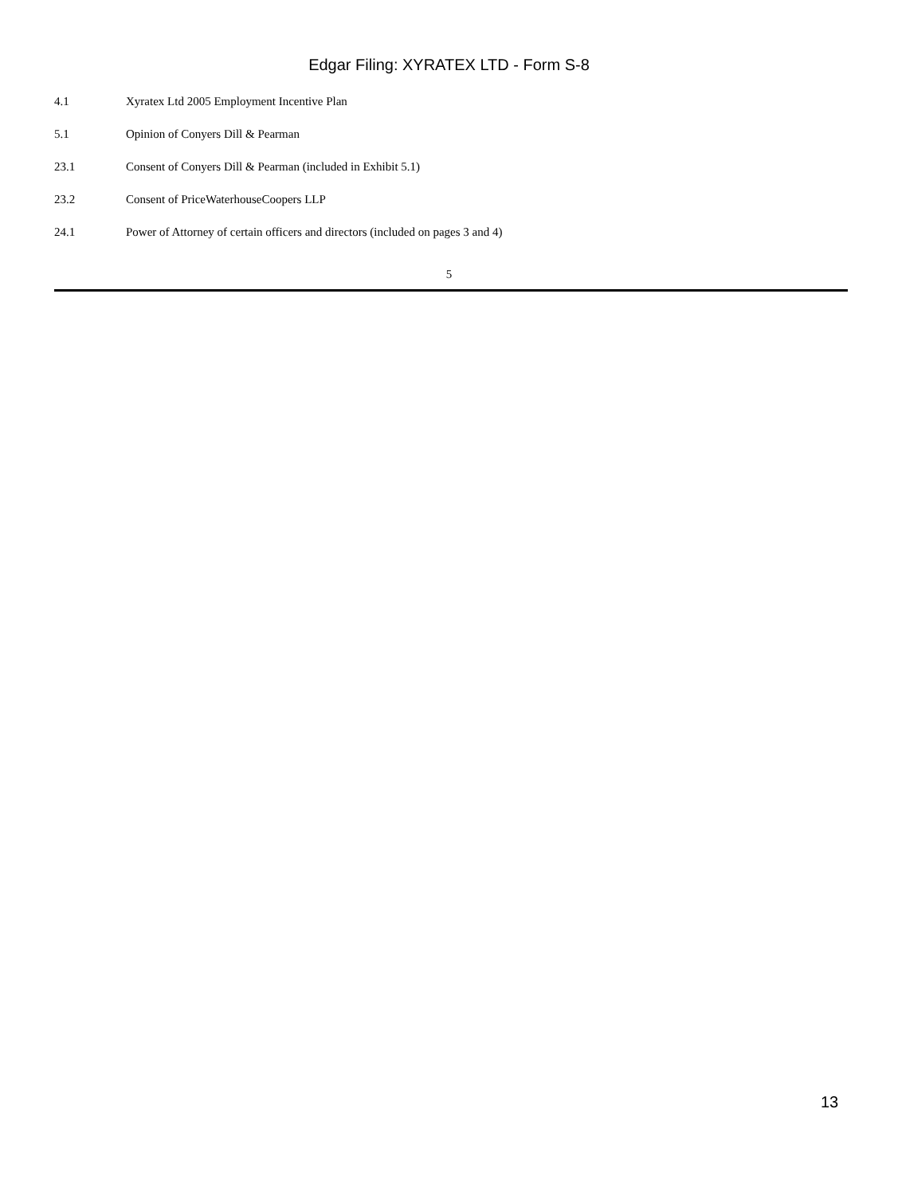Edgar Filing: XYRATEX LTD - Form S-8
| 4.1 | Xyratex Ltd 2005 Employment Incentive Plan |
| 5.1 | Opinion of Conyers Dill & Pearman |
| 23.1 | Consent of Conyers Dill & Pearman (included in Exhibit 5.1) |
| 23.2 | Consent of PriceWaterhouseCoopers LLP |
| 24.1 | Power of Attorney of certain officers and directors (included on pages 3 and 4) |
5
13